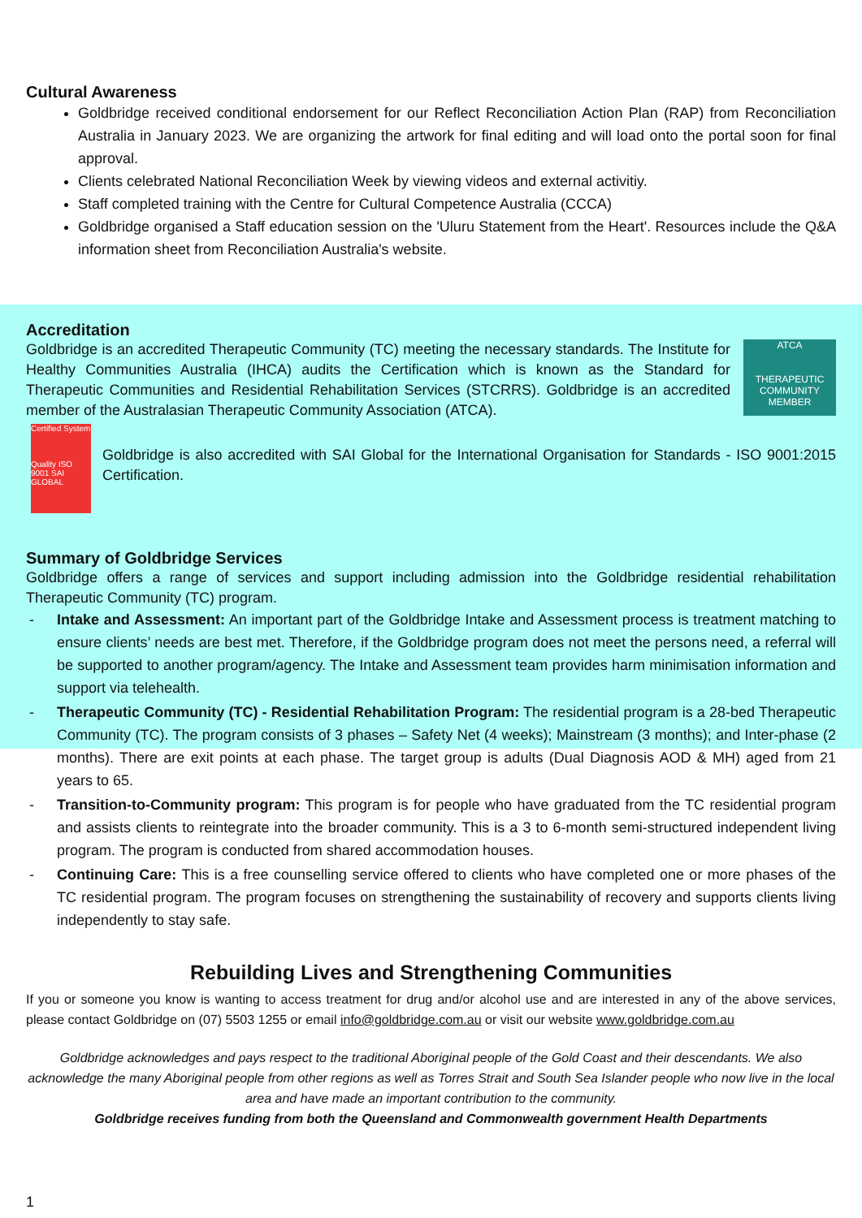Cultural Awareness
Goldbridge received conditional endorsement for our Reflect Reconciliation Action Plan (RAP) from Reconciliation Australia in January 2023. We are organizing the artwork for final editing and will load onto the portal soon for final approval.
Clients celebrated National Reconciliation Week by viewing videos and external activitiy.
Staff completed training with the Centre for Cultural Competence Australia (CCCA)
Goldbridge organised a Staff education session on the 'Uluru Statement from the Heart'. Resources include the Q&A information sheet from Reconciliation Australia's website.
Accreditation
ATCA
THERAPEUTIC COMMUNITY MEMBER
Goldbridge is an accredited Therapeutic Community (TC) meeting the necessary standards. The Institute for Healthy Communities Australia (IHCA) audits the Certification which is known as the Standard for Therapeutic Communities and Residential Rehabilitation Services (STCRRS). Goldbridge is an accredited member of the Australasian Therapeutic Community Association (ATCA).
Certified System
Quality ISO 9001 SAI GLOBAL
Goldbridge is also accredited with SAI Global for the International Organisation for Standards - ISO 9001:2015 Certification.
Summary of Goldbridge Services
Goldbridge offers a range of services and support including admission into the Goldbridge residential rehabilitation Therapeutic Community (TC) program.
- Intake and Assessment: An important part of the Goldbridge Intake and Assessment process is treatment matching to ensure clients’ needs are best met. Therefore, if the Goldbridge program does not meet the persons need, a referral will be supported to another program/agency. The Intake and Assessment team provides harm minimisation information and support via telehealth.
- Therapeutic Community (TC) - Residential Rehabilitation Program: The residential program is a 28-bed Therapeutic Community (TC). The program consists of 3 phases – Safety Net (4 weeks); Mainstream (3 months); and Inter-phase (2 months). There are exit points at each phase. The target group is adults (Dual Diagnosis AOD & MH) aged from 21 years to 65.
- Transition-to-Community program: This program is for people who have graduated from the TC residential program and assists clients to reintegrate into the broader community. This is a 3 to 6-month semi-structured independent living program. The program is conducted from shared accommodation houses.
- Continuing Care: This is a free counselling service offered to clients who have completed one or more phases of the TC residential program. The program focuses on strengthening the sustainability of recovery and supports clients living independently to stay safe.
Rebuilding Lives and Strengthening Communities
If you or someone you know is wanting to access treatment for drug and/or alcohol use and are interested in any of the above services, please contact Goldbridge on (07) 5503 1255 or email info@goldbridge.com.au or visit our website www.goldbridge.com.au
Goldbridge acknowledges and pays respect to the traditional Aboriginal people of the Gold Coast and their descendants. We also acknowledge the many Aboriginal people from other regions as well as Torres Strait and South Sea Islander people who now live in the local area and have made an important contribution to the community.
Goldbridge receives funding from both the Queensland and Commonwealth government Health Departments
1